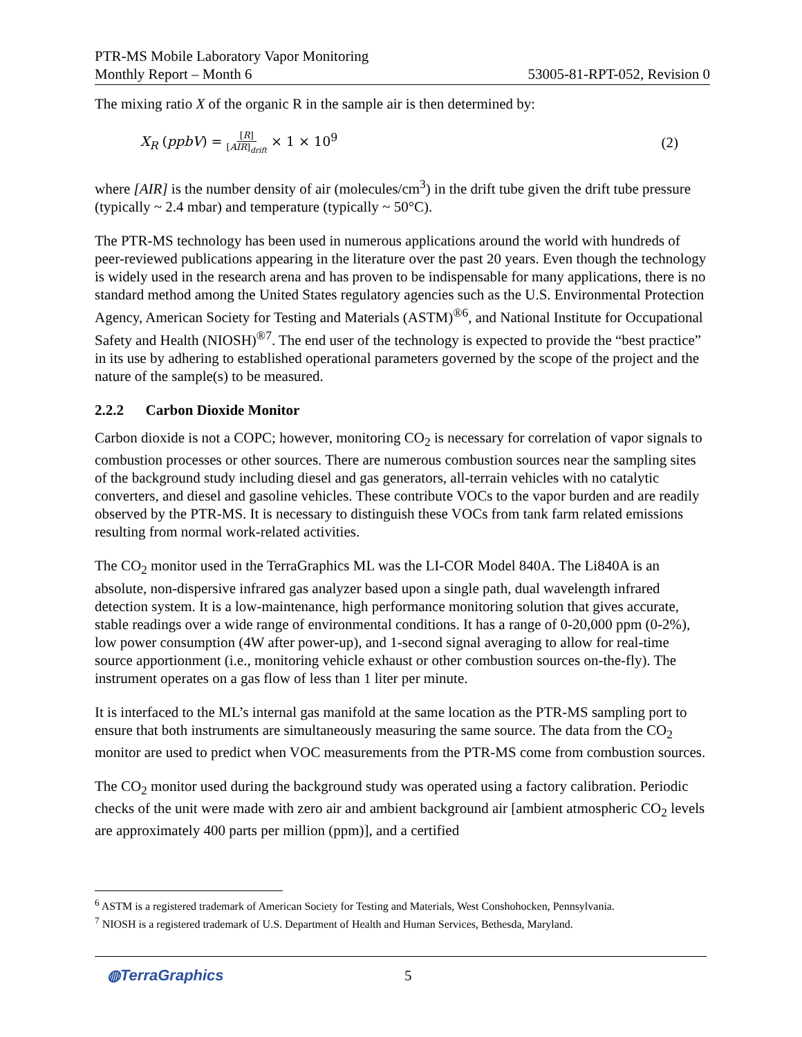PTR-MS Mobile Laboratory Vapor Monitoring
Monthly Report – Month 6 53005-81-RPT-052, Revision 0
The mixing ratio X of the organic R in the sample air is then determined by:
X<sub>R</sub> (ppbV) = [R] [AIR]<sub>drift</sub> × 1 × 10<sup>9</sup> (2)
where [AIR] is the number density of air (molecules/cm<sup>3</sup>) in the drift tube given the drift tube pressure (typically ~ 2.4 mbar) and temperature (typically ~ 50°C).
The PTR-MS technology has been used in numerous applications around the world with hundreds of peer-reviewed publications appearing in the literature over the past 20 years. Even though the technology is widely used in the research arena and has proven to be indispensable for many applications, there is no standard method among the United States regulatory agencies such as the U.S. Environmental Protection Agency, American Society for Testing and Materials (ASTM)<sup>®6</sup>, and National Institute for Occupational Safety and Health (NIOSH)<sup>®7</sup>. The end user of the technology is expected to provide the “best practice” in its use by adhering to established operational parameters governed by the scope of the project and the nature of the sample(s) to be measured.
2.2.2 Carbon Dioxide Monitor
Carbon dioxide is not a COPC; however, monitoring CO<sub>2</sub> is necessary for correlation of vapor signals to combustion processes or other sources. There are numerous combustion sources near the sampling sites of the background study including diesel and gas generators, all-terrain vehicles with no catalytic converters, and diesel and gasoline vehicles. These contribute VOCs to the vapor burden and are readily observed by the PTR-MS. It is necessary to distinguish these VOCs from tank farm related emissions resulting from normal work-related activities.
The CO<sub>2</sub> monitor used in the TerraGraphics ML was the LI-COR Model 840A. The Li840A is an absolute, non-dispersive infrared gas analyzer based upon a single path, dual wavelength infrared detection system. It is a low-maintenance, high performance monitoring solution that gives accurate, stable readings over a wide range of environmental conditions. It has a range of 0-20,000 ppm (0-2%), low power consumption (4W after power-up), and 1-second signal averaging to allow for real-time source apportionment (i.e., monitoring vehicle exhaust or other combustion sources on-the-fly). The instrument operates on a gas flow of less than 1 liter per minute.
It is interfaced to the ML’s internal gas manifold at the same location as the PTR-MS sampling port to ensure that both instruments are simultaneously measuring the same source. The data from the CO<sub>2</sub> monitor are used to predict when VOC measurements from the PTR-MS come from combustion sources.
The CO<sub>2</sub> monitor used during the background study was operated using a factory calibration. Periodic checks of the unit were made with zero air and ambient background air [ambient atmospheric CO<sub>2</sub> levels are approximately 400 parts per million (ppm)], and a certified
<sup>6</sup> ASTM is a registered trademark of American Society for Testing and Materials, West Conshohocken, Pennsylvania.
<sup>7</sup> NIOSH is a registered trademark of U.S. Department of Health and Human Services, Bethesda, Maryland.
◍TerraGraphics 5